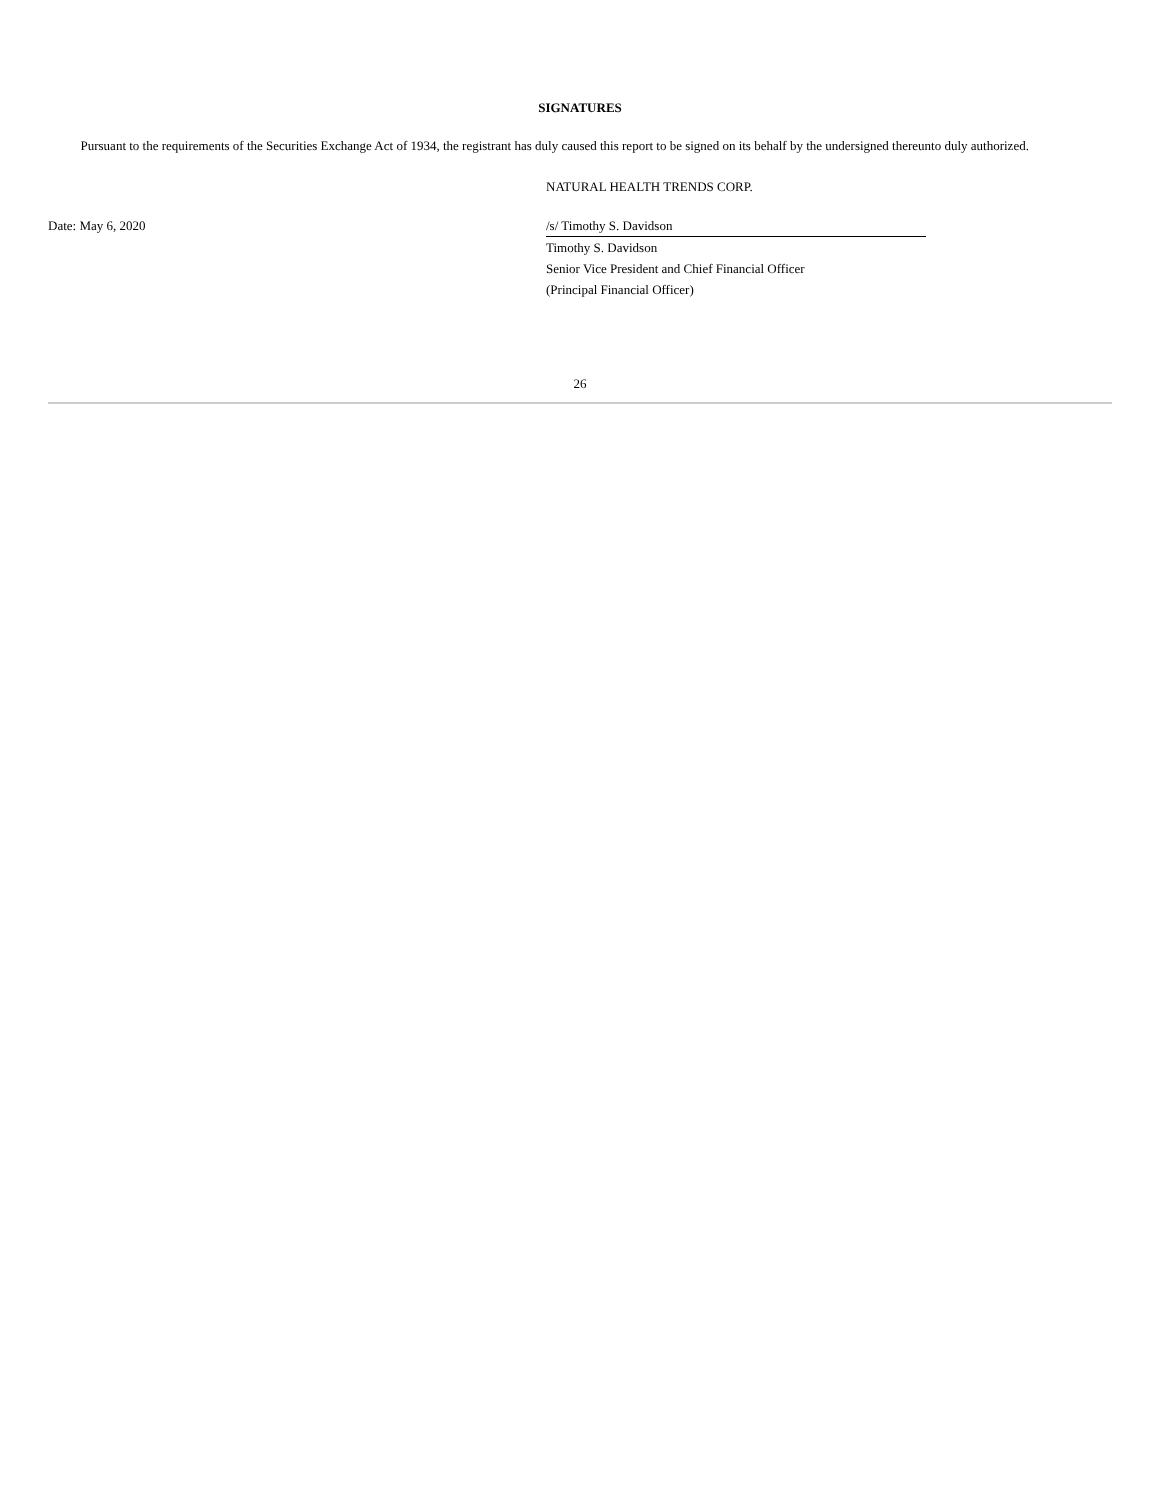SIGNATURES
Pursuant to the requirements of the Securities Exchange Act of 1934, the registrant has duly caused this report to be signed on its behalf by the undersigned thereunto duly authorized.
| | NATURAL HEALTH TRENDS CORP. |
| Date: May 6, 2020 | /s/ Timothy S. Davidson |
| | Timothy S. Davidson |
| | Senior Vice President and Chief Financial Officer |
| | (Principal Financial Officer) |
26